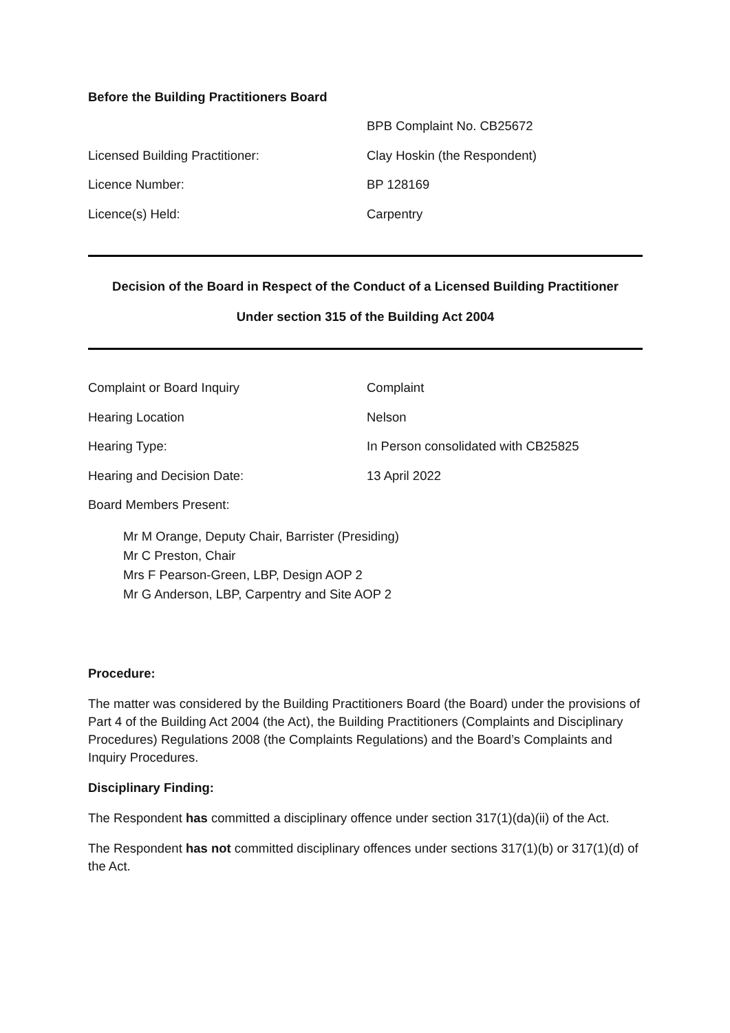Before the Building Practitioners Board
BPB Complaint No. CB25672
Licensed Building Practitioner: Clay Hoskin (the Respondent)
Licence Number: BP 128169
Licence(s) Held: Carpentry
Decision of the Board in Respect of the Conduct of a Licensed Building Practitioner
Under section 315 of the Building Act 2004
Complaint or Board Inquiry Complaint
Hearing Location Nelson
Hearing Type: In Person consolidated with CB25825
Hearing and Decision Date: 13 April 2022
Board Members Present:
Mr M Orange, Deputy Chair, Barrister (Presiding)
Mr C Preston, Chair
Mrs F Pearson-Green, LBP, Design AOP 2
Mr G Anderson, LBP, Carpentry and Site AOP 2
Procedure:
The matter was considered by the Building Practitioners Board (the Board) under the provisions of Part 4 of the Building Act 2004 (the Act), the Building Practitioners (Complaints and Disciplinary Procedures) Regulations 2008 (the Complaints Regulations) and the Board’s Complaints and Inquiry Procedures.
Disciplinary Finding:
The Respondent has committed a disciplinary offence under section 317(1)(da)(ii) of the Act.
The Respondent has not committed disciplinary offences under sections 317(1)(b) or 317(1)(d) of the Act.